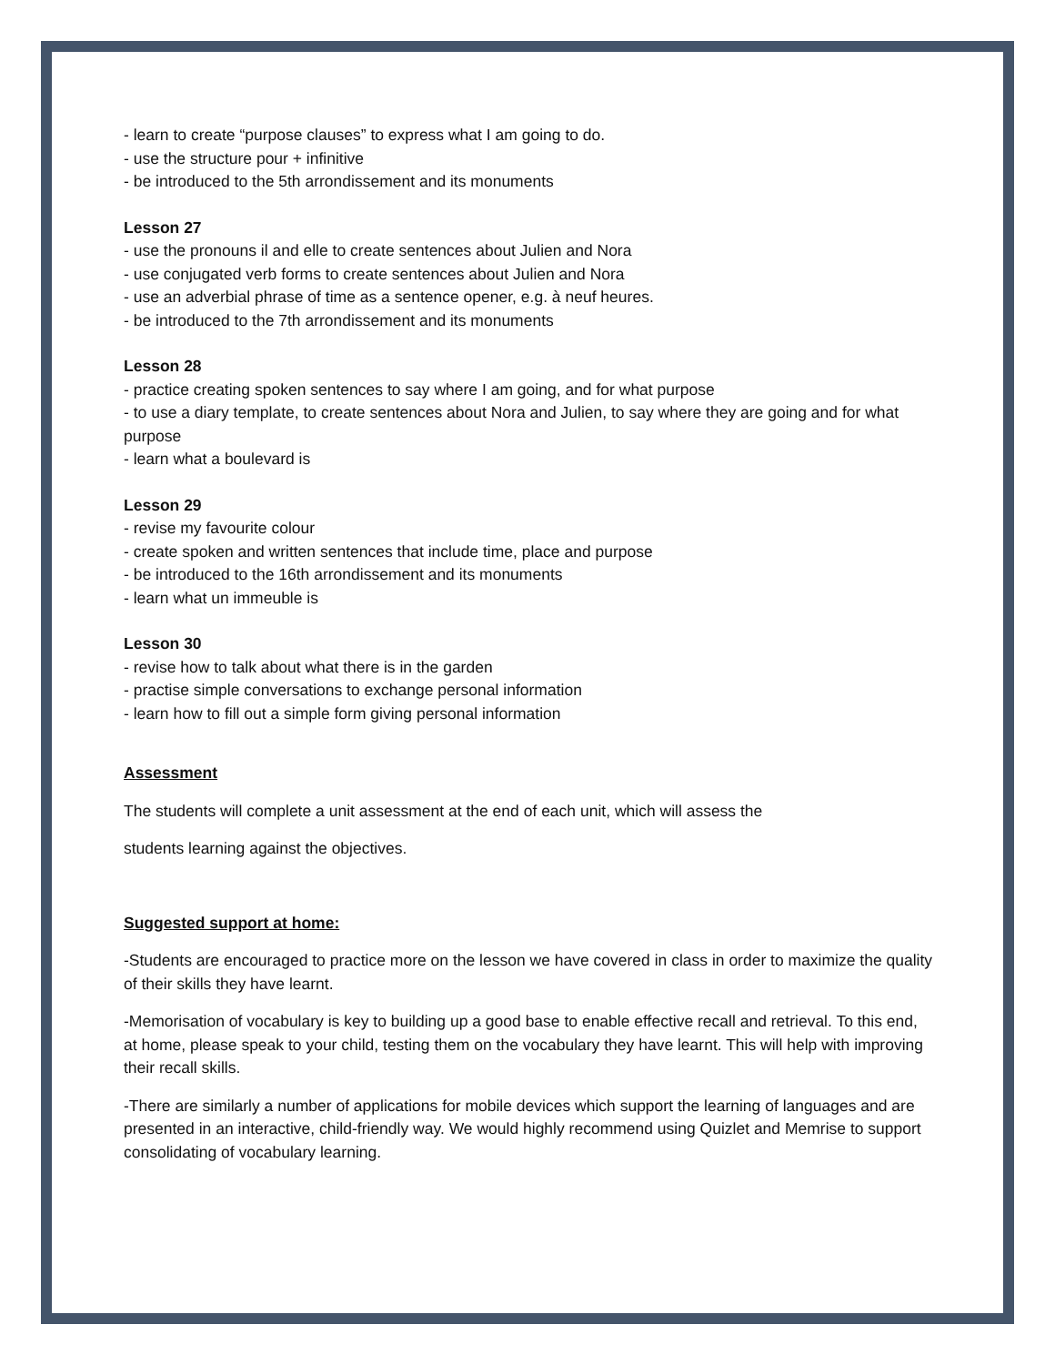- learn to create “purpose clauses” to express what I am going to do.
- use the structure pour + infinitive
- be introduced to the 5th arrondissement and its monuments
Lesson 27
- use the pronouns il and elle to create sentences about Julien and Nora
- use conjugated verb forms to create sentences about Julien and Nora
- use an adverbial phrase of time as a sentence opener, e.g. à neuf heures.
- be introduced to the 7th arrondissement and its monuments
Lesson 28
- practice creating spoken sentences to say where I am going, and for what purpose
- to use a diary template, to create sentences about Nora and Julien, to say where they are going and for what purpose
- learn what a boulevard is
Lesson 29
- revise my favourite colour
- create spoken and written sentences that include time, place and purpose
- be introduced to the 16th arrondissement and its monuments
- learn what un immeuble is
Lesson 30
- revise how to talk about what there is in the garden
- practise simple conversations to exchange personal information
- learn how to fill out a simple form giving personal information
Assessment
The students will complete a unit assessment at the end of each unit, which will assess the
students learning against the objectives.
Suggested support at home:
-Students are encouraged to practice more on the lesson we have covered in class in order to maximize the quality of their skills they have learnt.
-Memorisation of vocabulary is key to building up a good base to enable effective recall and retrieval. To this end, at home, please speak to your child, testing them on the vocabulary they have learnt. This will help with improving their recall skills.
-There are similarly a number of applications for mobile devices which support the learning of languages and are presented in an interactive, child-friendly way. We would highly recommend using Quizlet and Memrise to support consolidating of vocabulary learning.